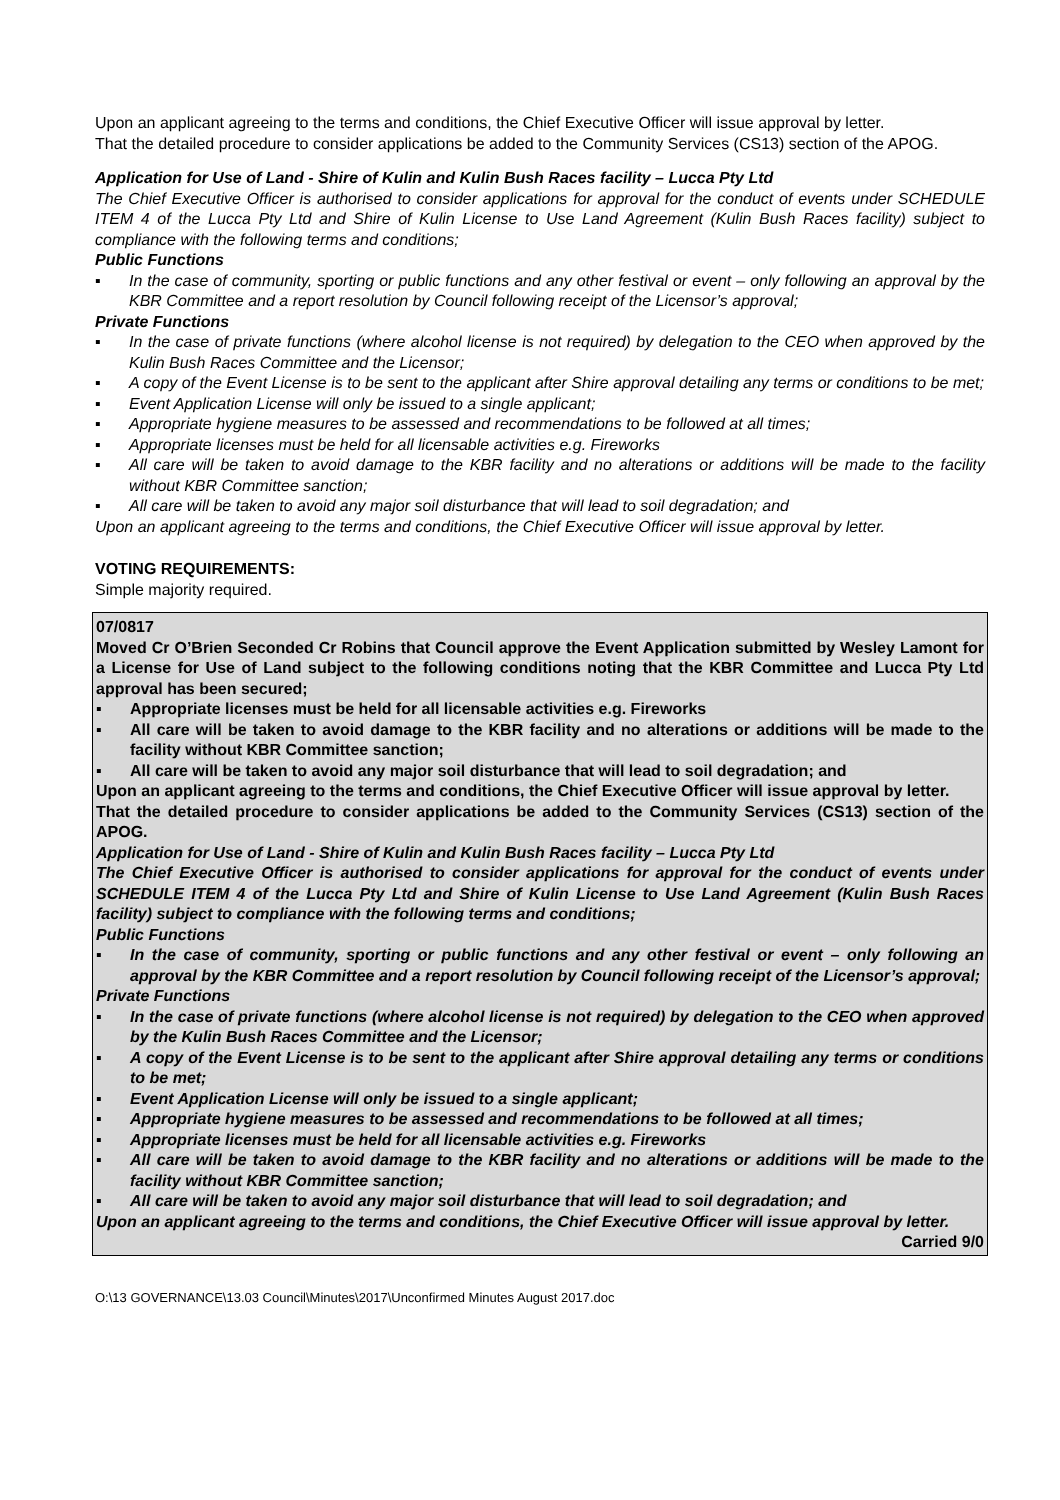Upon an applicant agreeing to the terms and conditions, the Chief Executive Officer will issue approval by letter.
That the detailed procedure to consider applications be added to the Community Services (CS13) section of the APOG.
Application for Use of Land - Shire of Kulin and Kulin Bush Races facility – Lucca Pty Ltd
The Chief Executive Officer is authorised to consider applications for approval for the conduct of events under SCHEDULE ITEM 4 of the Lucca Pty Ltd and Shire of Kulin License to Use Land Agreement (Kulin Bush Races facility) subject to compliance with the following terms and conditions;
Public Functions
▪ In the case of community, sporting or public functions and any other festival or event – only following an approval by the KBR Committee and a report resolution by Council following receipt of the Licensor’s approval;
Private Functions
▪ In the case of private functions (where alcohol license is not required) by delegation to the CEO when approved by the Kulin Bush Races Committee and the Licensor;
▪ A copy of the Event License is to be sent to the applicant after Shire approval detailing any terms or conditions to be met;
▪ Event Application License will only be issued to a single applicant;
▪ Appropriate hygiene measures to be assessed and recommendations to be followed at all times;
▪ Appropriate licenses must be held for all licensable activities e.g. Fireworks
▪ All care will be taken to avoid damage to the KBR facility and no alterations or additions will be made to the facility without KBR Committee sanction;
▪ All care will be taken to avoid any major soil disturbance that will lead to soil degradation; and
Upon an applicant agreeing to the terms and conditions, the Chief Executive Officer will issue approval by letter.
VOTING REQUIREMENTS:
Simple majority required.
07/0817
Moved Cr O’Brien Seconded Cr Robins that Council approve the Event Application submitted by Wesley Lamont for a License for Use of Land subject to the following conditions noting that the KBR Committee and Lucca Pty Ltd approval has been secured;
▪ Appropriate licenses must be held for all licensable activities e.g. Fireworks
▪ All care will be taken to avoid damage to the KBR facility and no alterations or additions will be made to the facility without KBR Committee sanction;
▪ All care will be taken to avoid any major soil disturbance that will lead to soil degradation; and
Upon an applicant agreeing to the terms and conditions, the Chief Executive Officer will issue approval by letter.
That the detailed procedure to consider applications be added to the Community Services (CS13) section of the APOG.
Application for Use of Land - Shire of Kulin and Kulin Bush Races facility – Lucca Pty Ltd
The Chief Executive Officer is authorised to consider applications for approval for the conduct of events under SCHEDULE ITEM 4 of the Lucca Pty Ltd and Shire of Kulin License to Use Land Agreement (Kulin Bush Races facility) subject to compliance with the following terms and conditions;
Public Functions
▪ In the case of community, sporting or public functions and any other festival or event – only following an approval by the KBR Committee and a report resolution by Council following receipt of the Licensor’s approval;
Private Functions
▪ In the case of private functions (where alcohol license is not required) by delegation to the CEO when approved by the Kulin Bush Races Committee and the Licensor;
▪ A copy of the Event License is to be sent to the applicant after Shire approval detailing any terms or conditions to be met;
▪ Event Application License will only be issued to a single applicant;
▪ Appropriate hygiene measures to be assessed and recommendations to be followed at all times;
▪ Appropriate licenses must be held for all licensable activities e.g. Fireworks
▪ All care will be taken to avoid damage to the KBR facility and no alterations or additions will be made to the facility without KBR Committee sanction;
▪ All care will be taken to avoid any major soil disturbance that will lead to soil degradation; and
Upon an applicant agreeing to the terms and conditions, the Chief Executive Officer will issue approval by letter.
Carried 9/0
O:\13 GOVERNANCE\13.03 Council\Minutes\2017\Unconfirmed Minutes August 2017.doc